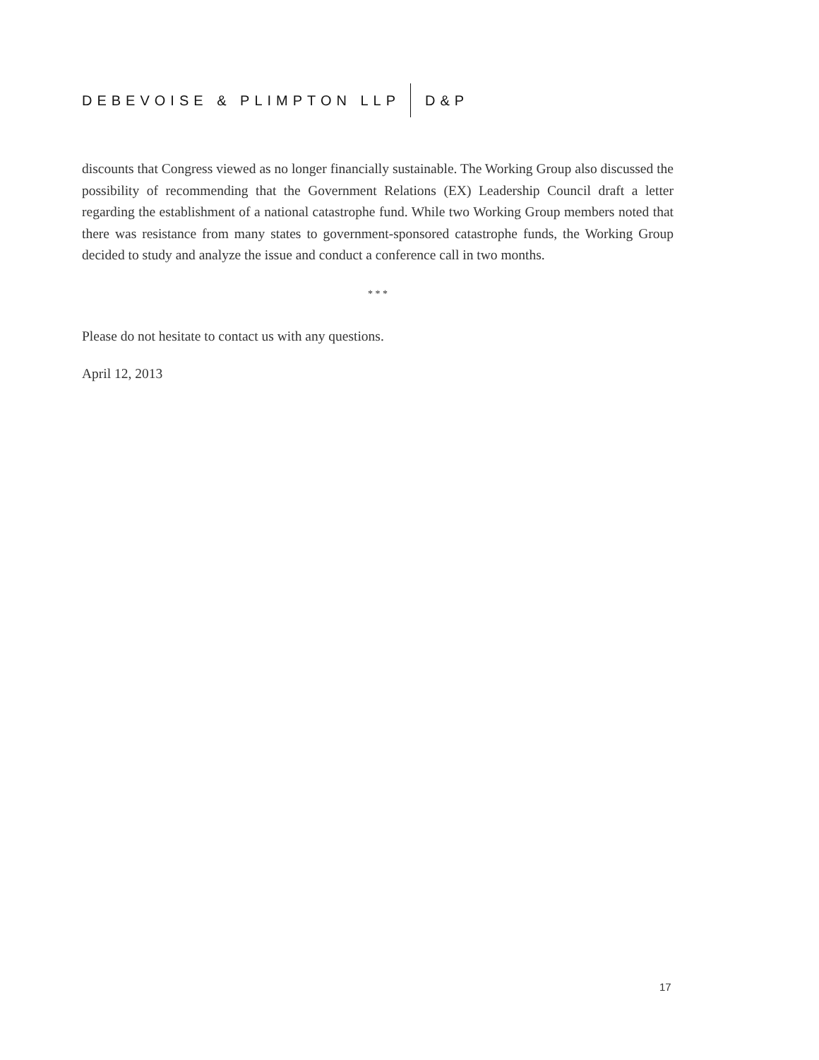DEBEVOISE & PLIMPTON LLP D&P
discounts that Congress viewed as no longer financially sustainable. The Working Group also discussed the possibility of recommending that the Government Relations (EX) Leadership Council draft a letter regarding the establishment of a national catastrophe fund. While two Working Group members noted that there was resistance from many states to government-sponsored catastrophe funds, the Working Group decided to study and analyze the issue and conduct a conference call in two months.
* * *
Please do not hesitate to contact us with any questions.
April 12, 2013
17